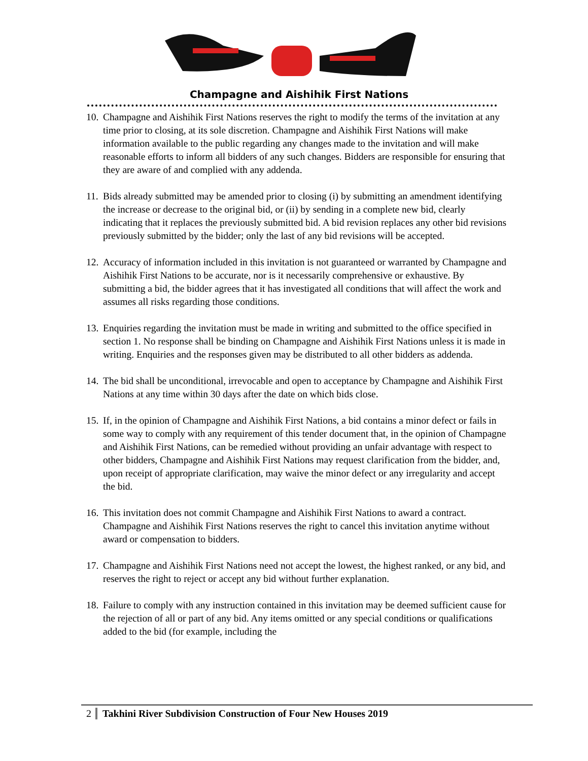Champagne and Aishihik First Nations
10. Champagne and Aishihik First Nations reserves the right to modify the terms of the invitation at any time prior to closing, at its sole discretion. Champagne and Aishihik First Nations will make information available to the public regarding any changes made to the invitation and will make reasonable efforts to inform all bidders of any such changes. Bidders are responsible for ensuring that they are aware of and complied with any addenda.
11. Bids already submitted may be amended prior to closing (i) by submitting an amendment identifying the increase or decrease to the original bid, or (ii) by sending in a complete new bid, clearly indicating that it replaces the previously submitted bid. A bid revision replaces any other bid revisions previously submitted by the bidder; only the last of any bid revisions will be accepted.
12. Accuracy of information included in this invitation is not guaranteed or warranted by Champagne and Aishihik First Nations to be accurate, nor is it necessarily comprehensive or exhaustive. By submitting a bid, the bidder agrees that it has investigated all conditions that will affect the work and assumes all risks regarding those conditions.
13. Enquiries regarding the invitation must be made in writing and submitted to the office specified in section 1. No response shall be binding on Champagne and Aishihik First Nations unless it is made in writing. Enquiries and the responses given may be distributed to all other bidders as addenda.
14. The bid shall be unconditional, irrevocable and open to acceptance by Champagne and Aishihik First Nations at any time within 30 days after the date on which bids close.
15. If, in the opinion of Champagne and Aishihik First Nations, a bid contains a minor defect or fails in some way to comply with any requirement of this tender document that, in the opinion of Champagne and Aishihik First Nations, can be remedied without providing an unfair advantage with respect to other bidders, Champagne and Aishihik First Nations may request clarification from the bidder, and, upon receipt of appropriate clarification, may waive the minor defect or any irregularity and accept the bid.
16. This invitation does not commit Champagne and Aishihik First Nations to award a contract. Champagne and Aishihik First Nations reserves the right to cancel this invitation anytime without award or compensation to bidders.
17. Champagne and Aishihik First Nations need not accept the lowest, the highest ranked, or any bid, and reserves the right to reject or accept any bid without further explanation.
18. Failure to comply with any instruction contained in this invitation may be deemed sufficient cause for the rejection of all or part of any bid. Any items omitted or any special conditions or qualifications added to the bid (for example, including the
2 Takhini River Subdivision Construction of Four New Houses 2019